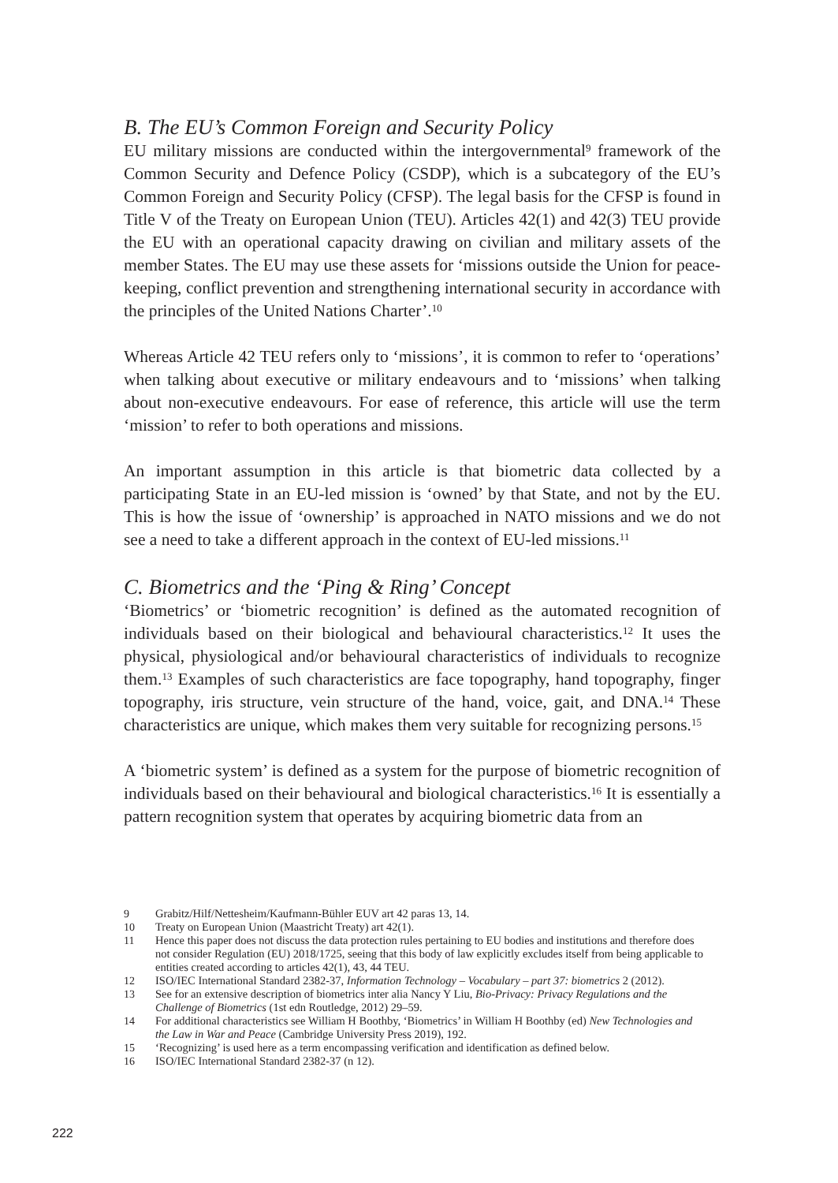B. The EU’s Common Foreign and Security Policy
EU military missions are conducted within the intergovernmental<sup>9</sup> framework of the Common Security and Defence Policy (CSDP), which is a subcategory of the EU’s Common Foreign and Security Policy (CFSP). The legal basis for the CFSP is found in Title V of the Treaty on European Union (TEU). Articles 42(1) and 42(3) TEU provide the EU with an operational capacity drawing on civilian and military assets of the member States. The EU may use these assets for ‘missions outside the Union for peace-keeping, conflict prevention and strengthening international security in accordance with the principles of the United Nations Charter’.<sup>10</sup>
Whereas Article 42 TEU refers only to ‘missions’, it is common to refer to ‘operations’ when talking about executive or military endeavours and to ‘missions’ when talking about non-executive endeavours. For ease of reference, this article will use the term ‘mission’ to refer to both operations and missions.
An important assumption in this article is that biometric data collected by a participating State in an EU-led mission is ‘owned’ by that State, and not by the EU. This is how the issue of ‘ownership’ is approached in NATO missions and we do not see a need to take a different approach in the context of EU-led missions.<sup>11</sup>
C. Biometrics and the ‘Ping & Ring’ Concept
‘Biometrics’ or ‘biometric recognition’ is defined as the automated recognition of individuals based on their biological and behavioural characteristics.<sup>12</sup> It uses the physical, physiological and/or behavioural characteristics of individuals to recognize them.<sup>13</sup> Examples of such characteristics are face topography, hand topography, finger topography, iris structure, vein structure of the hand, voice, gait, and DNA.<sup>14</sup> These characteristics are unique, which makes them very suitable for recognizing persons.<sup>15</sup>
A ‘biometric system’ is defined as a system for the purpose of biometric recognition of individuals based on their behavioural and biological characteristics.<sup>16</sup> It is essentially a pattern recognition system that operates by acquiring biometric data from an
9 Grabitz/Hilf/Nettesheim/Kaufmann-Bühler EUV art 42 paras 13, 14.
10 Treaty on European Union (Maastricht Treaty) art 42(1).
11 Hence this paper does not discuss the data protection rules pertaining to EU bodies and institutions and therefore does not consider Regulation (EU) 2018/1725, seeing that this body of law explicitly excludes itself from being applicable to entities created according to articles 42(1), 43, 44 TEU.
12 ISO/IEC International Standard 2382-37, Information Technology – Vocabulary – part 37: biometrics 2 (2012).
13 See for an extensive description of biometrics inter alia Nancy Y Liu, Bio-Privacy: Privacy Regulations and the Challenge of Biometrics (1st edn Routledge, 2012) 29–59.
14 For additional characteristics see William H Boothby, ‘Biometrics’ in William H Boothby (ed) New Technologies and the Law in War and Peace (Cambridge University Press 2019), 192.
15 ‘Recognizing’ is used here as a term encompassing verification and identification as defined below.
16 ISO/IEC International Standard 2382-37 (n 12).
222